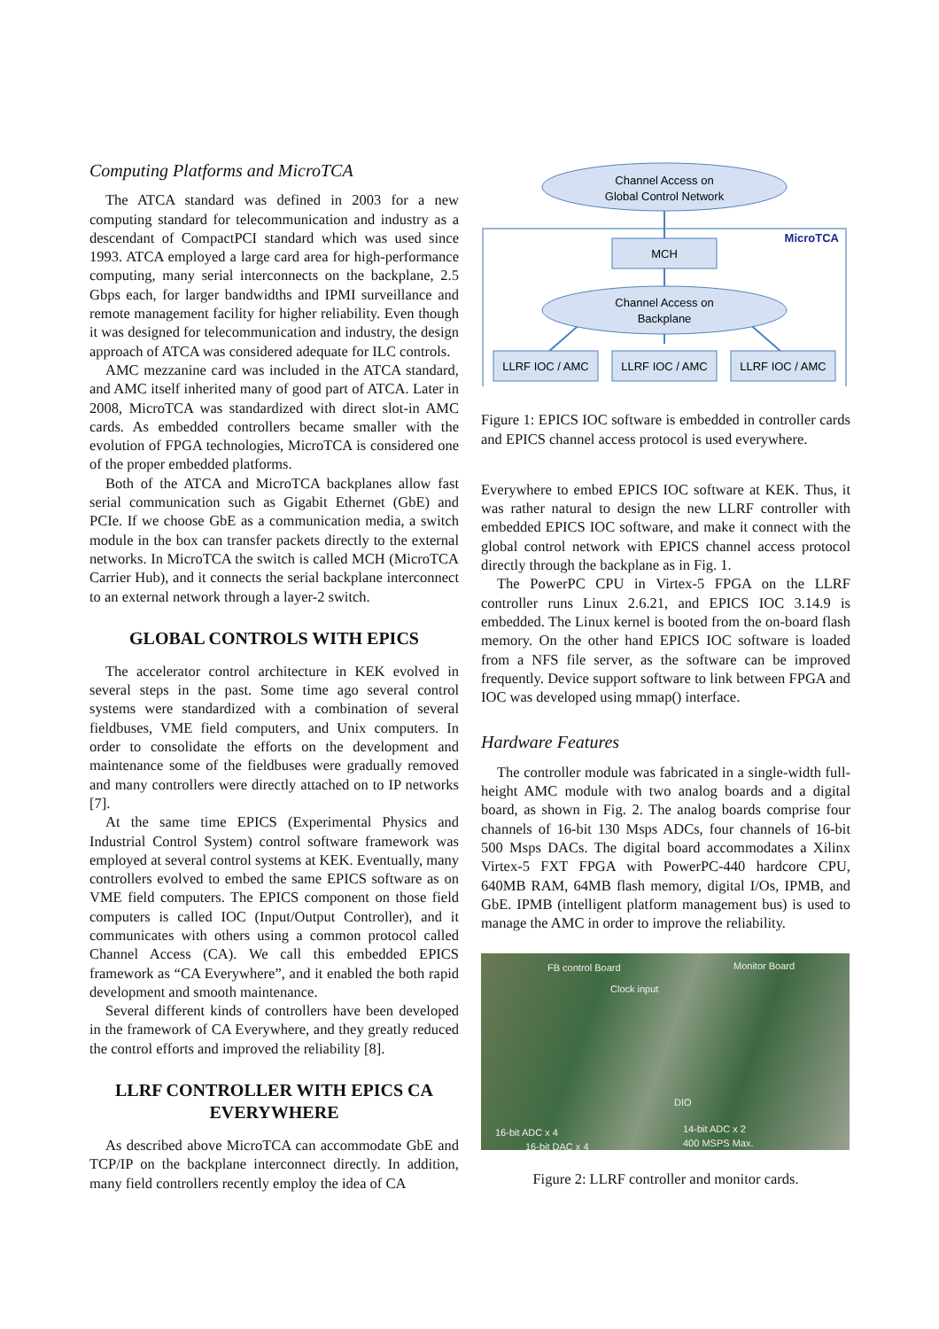Computing Platforms and MicroTCA
The ATCA standard was defined in 2003 for a new computing standard for telecommunication and industry as a descendant of CompactPCI standard which was used since 1993. ATCA employed a large card area for high-performance computing, many serial interconnects on the backplane, 2.5 Gbps each, for larger bandwidths and IPMI surveillance and remote management facility for higher reliability. Even though it was designed for telecommunication and industry, the design approach of ATCA was considered adequate for ILC controls.
AMC mezzanine card was included in the ATCA standard, and AMC itself inherited many of good part of ATCA. Later in 2008, MicroTCA was standardized with direct slot-in AMC cards. As embedded controllers became smaller with the evolution of FPGA technologies, MicroTCA is considered one of the proper embedded platforms.
Both of the ATCA and MicroTCA backplanes allow fast serial communication such as Gigabit Ethernet (GbE) and PCIe. If we choose GbE as a communication media, a switch module in the box can transfer packets directly to the external networks. In MicroTCA the switch is called MCH (MicroTCA Carrier Hub), and it connects the serial backplane interconnect to an external network through a layer-2 switch.
GLOBAL CONTROLS WITH EPICS
The accelerator control architecture in KEK evolved in several steps in the past. Some time ago several control systems were standardized with a combination of several fieldbuses, VME field computers, and Unix computers. In order to consolidate the efforts on the development and maintenance some of the fieldbuses were gradually removed and many controllers were directly attached on to IP networks [7].
At the same time EPICS (Experimental Physics and Industrial Control System) control software framework was employed at several control systems at KEK. Eventually, many controllers evolved to embed the same EPICS software as on VME field computers. The EPICS component on those field computers is called IOC (Input/Output Controller), and it communicates with others using a common protocol called Channel Access (CA). We call this embedded EPICS framework as “CA Everywhere”, and it enabled the both rapid development and smooth maintenance.
Several different kinds of controllers have been developed in the framework of CA Everywhere, and they greatly reduced the control efforts and improved the reliability [8].
LLRF CONTROLLER WITH EPICS CA EVERYWHERE
As described above MicroTCA can accommodate GbE and TCP/IP on the backplane interconnect directly. In addition, many field controllers recently employ the idea of CA
Channel Access on
Global Control Network
MicroTCA
MCH
Channel Access on
Backplane
LLRF IOC / AMC
LLRF IOC / AMC
LLRF IOC / AMC
Figure 1: EPICS IOC software is embedded in controller cards and EPICS channel access protocol is used everywhere.
Everywhere to embed EPICS IOC software at KEK. Thus, it was rather natural to design the new LLRF controller with embedded EPICS IOC software, and make it connect with the global control network with EPICS channel access protocol directly through the backplane as in Fig. 1.
The PowerPC CPU in Virtex-5 FPGA on the LLRF controller runs Linux 2.6.21, and EPICS IOC 3.14.9 is embedded. The Linux kernel is booted from the on-board flash memory. On the other hand EPICS IOC software is loaded from a NFS file server, as the software can be improved frequently. Device support software to link between FPGA and IOC was developed using mmap() interface.
Hardware Features
The controller module was fabricated in a single-width full-height AMC module with two analog boards and a digital board, as shown in Fig. 2. The analog boards comprise four channels of 16-bit 130 Msps ADCs, four channels of 16-bit 500 Msps DACs. The digital board accommodates a Xilinx Virtex-5 FXT FPGA with PowerPC-440 hardcore CPU, 640MB RAM, 64MB flash memory, digital I/Os, IPMB, and GbE. IPMB (intelligent platform management bus) is used to manage the AMC in order to improve the reliability.
FB control Board Monitor Board
Clock input
DIO
16-bit ADC x 4
16-bit DAC x 4
14-bit ADC x 2
400 MSPS Max.
Figure 2: LLRF controller and monitor cards.